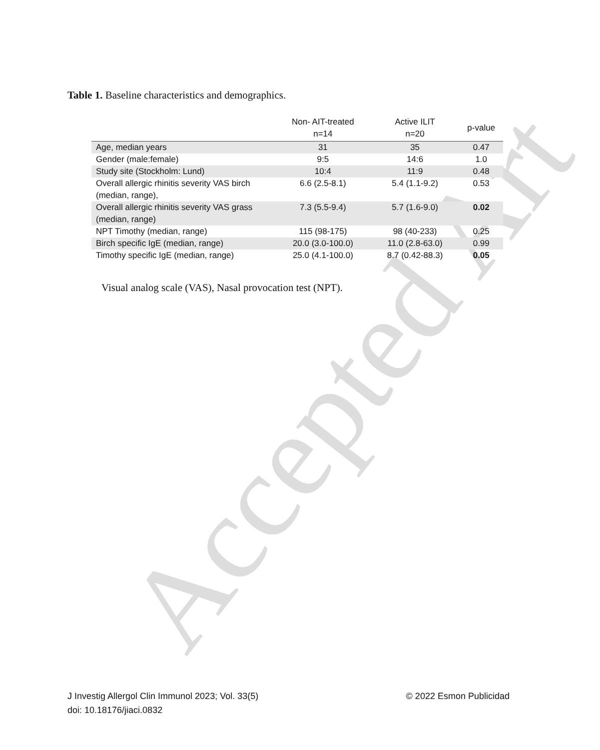Accepted Art
Table 1. Baseline characteristics and demographics.
| | Non- AIT-treated n=14 | Active ILIT n=20 | p-value |
| --- | --- | --- | --- |
| Age, median years | 31 | 35 | 0.47 |
| Gender (male:female) | 9:5 | 14:6 | 1.0 |
| Study site (Stockholm: Lund) | 10:4 | 11:9 | 0.48 |
| Overall allergic rhinitis severity VAS birch (median, range), | 6.6 (2.5-8.1) | 5.4 (1.1-9.2) | 0.53 |
| Overall allergic rhinitis severity VAS grass (median, range) | 7.3 (5.5-9.4) | 5.7 (1.6-9.0) | 0.02 |
| NPT Timothy (median, range) | 115 (98-175) | 98 (40-233) | 0.25 |
| Birch specific IgE (median, range) | 20.0 (3.0-100.0) | 11.0 (2.8-63.0) | 0.99 |
| Timothy specific IgE (median, range) | 25.0 (4.1-100.0) | 8.7 (0.42-88.3) | 0.05 |
Visual analog scale (VAS), Nasal provocation test (NPT).
© 2022 Esmon Publicidad J Investig Allergol Clin Immunol 2023; Vol. 33(5)
doi: 10.18176/jiaci.0832